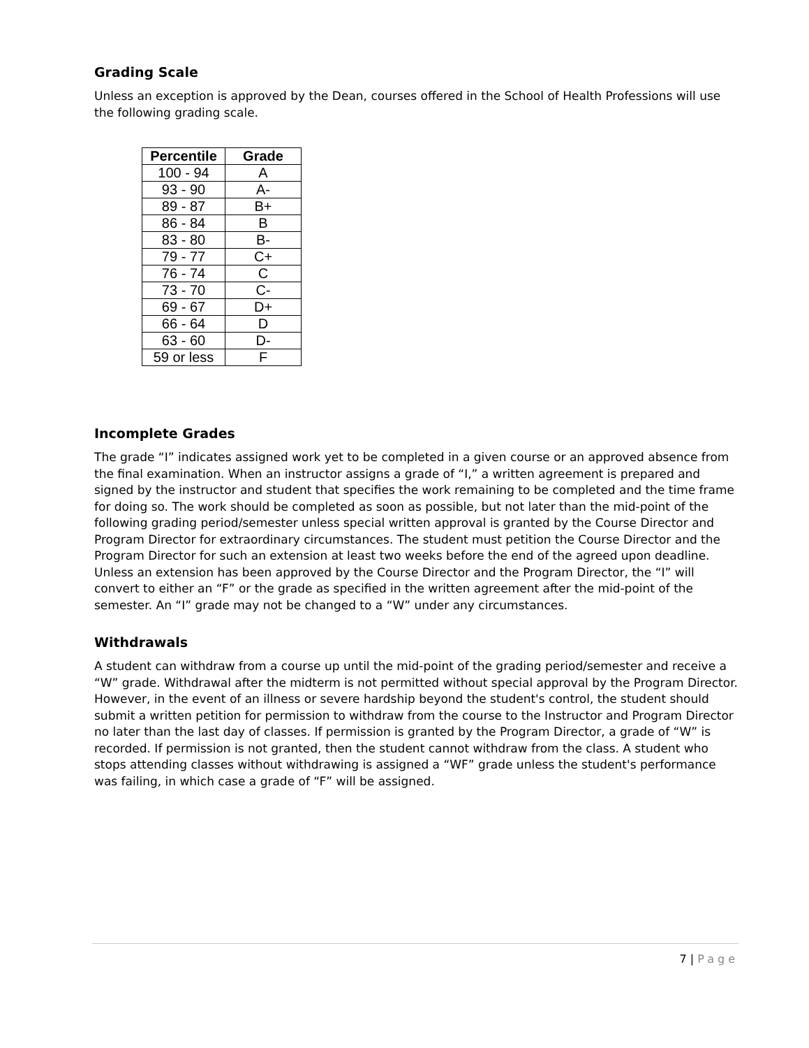Grading Scale
Unless an exception is approved by the Dean, courses offered in the School of Health Professions will use the following grading scale.
| Percentile | Grade |
| --- | --- |
| 100 - 94 | A |
| 93 - 90 | A- |
| 89 - 87 | B+ |
| 86 - 84 | B |
| 83 - 80 | B- |
| 79 - 77 | C+ |
| 76 - 74 | C |
| 73 - 70 | C- |
| 69 - 67 | D+ |
| 66 - 64 | D |
| 63 - 60 | D- |
| 59 or less | F |
Incomplete Grades
The grade “I” indicates assigned work yet to be completed in a given course or an approved absence from the final examination. When an instructor assigns a grade of “I,” a written agreement is prepared and signed by the instructor and student that specifies the work remaining to be completed and the time frame for doing so. The work should be completed as soon as possible, but not later than the mid-point of the following grading period/semester unless special written approval is granted by the Course Director and Program Director for extraordinary circumstances. The student must petition the Course Director and the Program Director for such an extension at least two weeks before the end of the agreed upon deadline. Unless an extension has been approved by the Course Director and the Program Director, the “I” will convert to either an “F” or the grade as specified in the written agreement after the mid-point of the semester. An “I” grade may not be changed to a “W” under any circumstances.
Withdrawals
A student can withdraw from a course up until the mid-point of the grading period/semester and receive a “W” grade. Withdrawal after the midterm is not permitted without special approval by the Program Director. However, in the event of an illness or severe hardship beyond the student's control, the student should submit a written petition for permission to withdraw from the course to the Instructor and Program Director no later than the last day of classes. If permission is granted by the Program Director, a grade of “W” is recorded. If permission is not granted, then the student cannot withdraw from the class. A student who stops attending classes without withdrawing is assigned a “WF” grade unless the student's performance was failing, in which case a grade of “F” will be assigned.
7 | Page